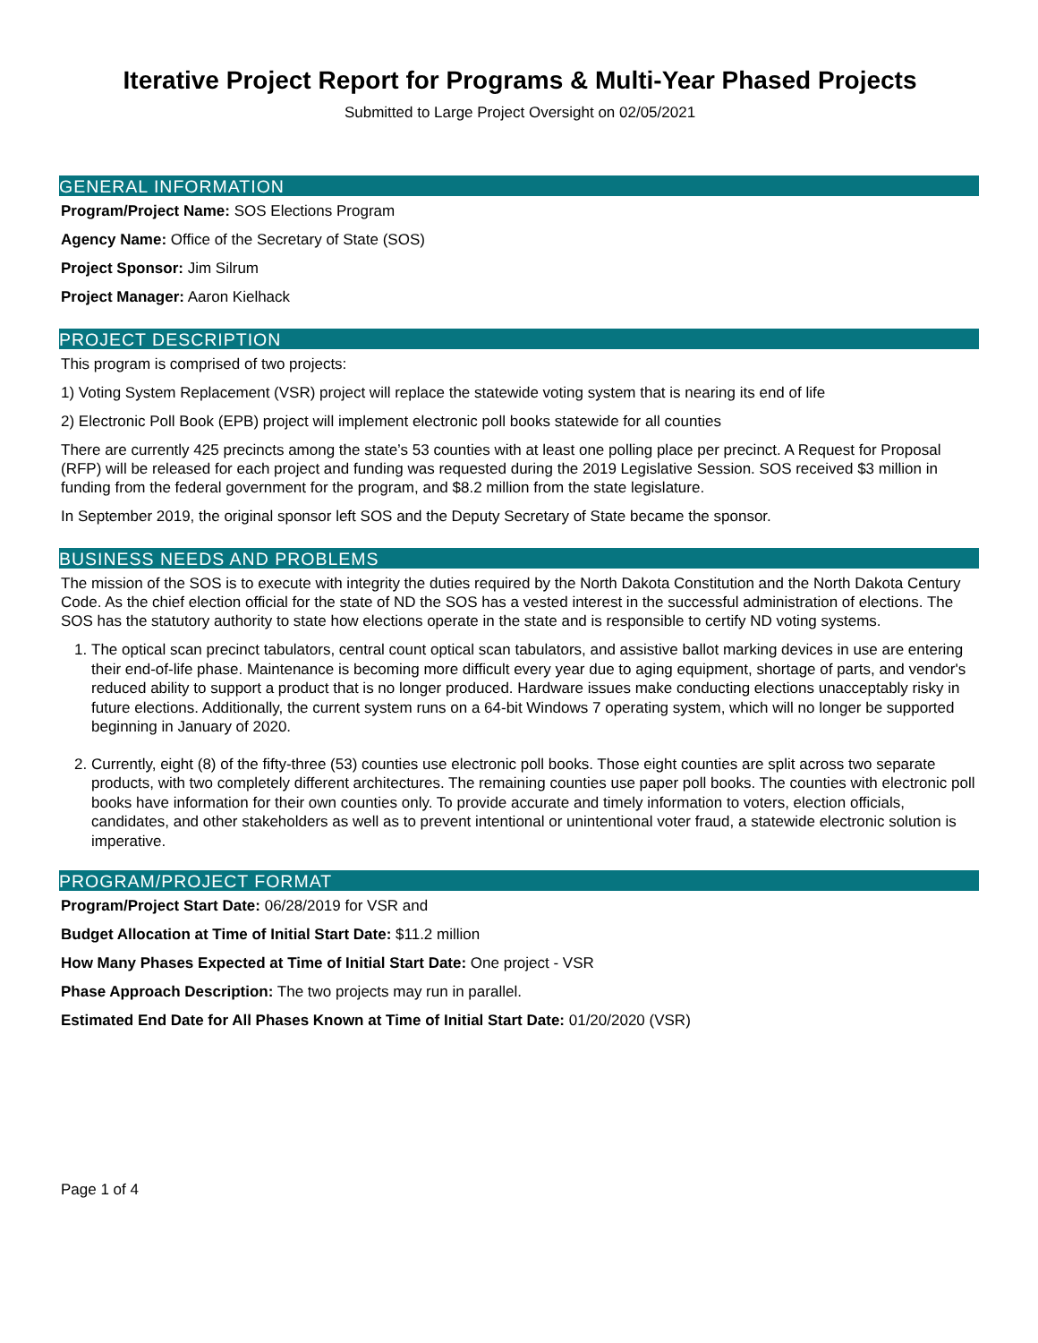Iterative Project Report for Programs & Multi-Year Phased Projects
Submitted to Large Project Oversight on 02/05/2021
GENERAL INFORMATION
Program/Project Name: SOS Elections Program
Agency Name: Office of the Secretary of State (SOS)
Project Sponsor: Jim Silrum
Project Manager: Aaron Kielhack
PROJECT DESCRIPTION
This program is comprised of two projects:
1) Voting System Replacement (VSR) project will replace the statewide voting system that is nearing its end of life
2) Electronic Poll Book (EPB) project will implement electronic poll books statewide for all counties
There are currently 425 precincts among the state’s 53 counties with at least one polling place per precinct. A Request for Proposal (RFP) will be released for each project and funding was requested during the 2019 Legislative Session. SOS received $3 million in funding from the federal government for the program, and $8.2 million from the state legislature.
In September 2019, the original sponsor left SOS and the Deputy Secretary of State became the sponsor.
BUSINESS NEEDS AND PROBLEMS
The mission of the SOS is to execute with integrity the duties required by the North Dakota Constitution and the North Dakota Century Code. As the chief election official for the state of ND the SOS has a vested interest in the successful administration of elections. The SOS has the statutory authority to state how elections operate in the state and is responsible to certify ND voting systems.
1. The optical scan precinct tabulators, central count optical scan tabulators, and assistive ballot marking devices in use are entering their end-of-life phase. Maintenance is becoming more difficult every year due to aging equipment, shortage of parts, and vendor's reduced ability to support a product that is no longer produced. Hardware issues make conducting elections unacceptably risky in future elections. Additionally, the current system runs on a 64-bit Windows 7 operating system, which will no longer be supported beginning in January of 2020.
2. Currently, eight (8) of the fifty-three (53) counties use electronic poll books. Those eight counties are split across two separate products, with two completely different architectures. The remaining counties use paper poll books. The counties with electronic poll books have information for their own counties only. To provide accurate and timely information to voters, election officials, candidates, and other stakeholders as well as to prevent intentional or unintentional voter fraud, a statewide electronic solution is imperative.
PROGRAM/PROJECT FORMAT
Program/Project Start Date: 06/28/2019 for VSR and
Budget Allocation at Time of Initial Start Date: $11.2 million
How Many Phases Expected at Time of Initial Start Date: One project - VSR
Phase Approach Description: The two projects may run in parallel.
Estimated End Date for All Phases Known at Time of Initial Start Date: 01/20/2020 (VSR)
Page 1 of 4